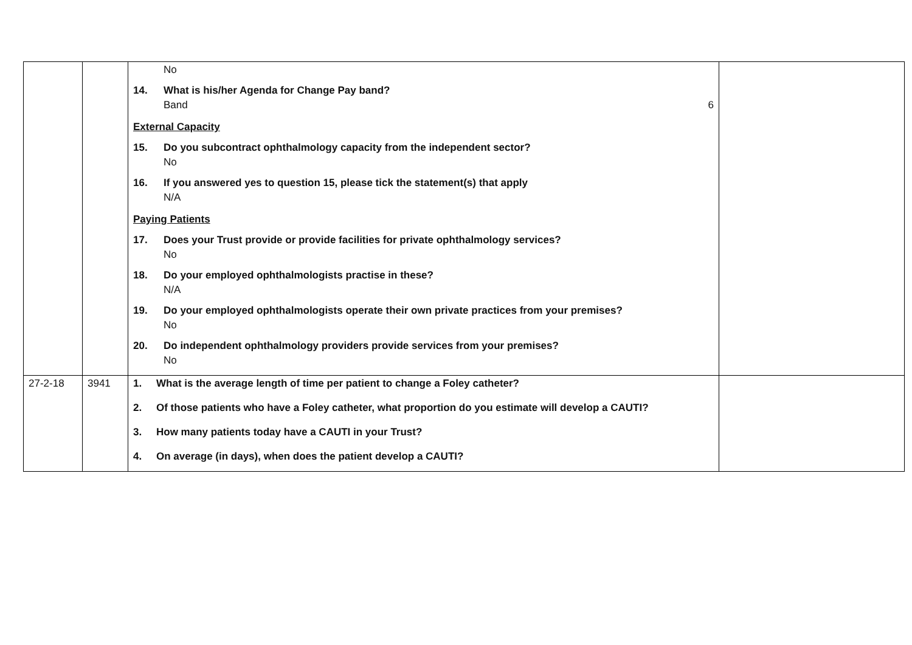| | | No 14. What is his/her Agenda for Change Pay band? Band 6 External Capacity 15. Do you subcontract ophthalmology capacity from the independent sector? No 16. If you answered yes to question 15, please tick the statement(s) that apply N/A Paying Patients 17. Does your Trust provide or provide facilities for private ophthalmology services? No 18. Do your employed ophthalmologists practise in these? N/A 19. Do your employed ophthalmologists operate their own private practices from your premises? No 20. Do independent ophthalmology providers provide services from your premises? No | |
| 27-2-18 | 3941 | 1. What is the average length of time per patient to change a Foley catheter? 2. Of those patients who have a Foley catheter, what proportion do you estimate will develop a CAUTI? 3. How many patients today have a CAUTI in your Trust? 4. On average (in days), when does the patient develop a CAUTI? | |